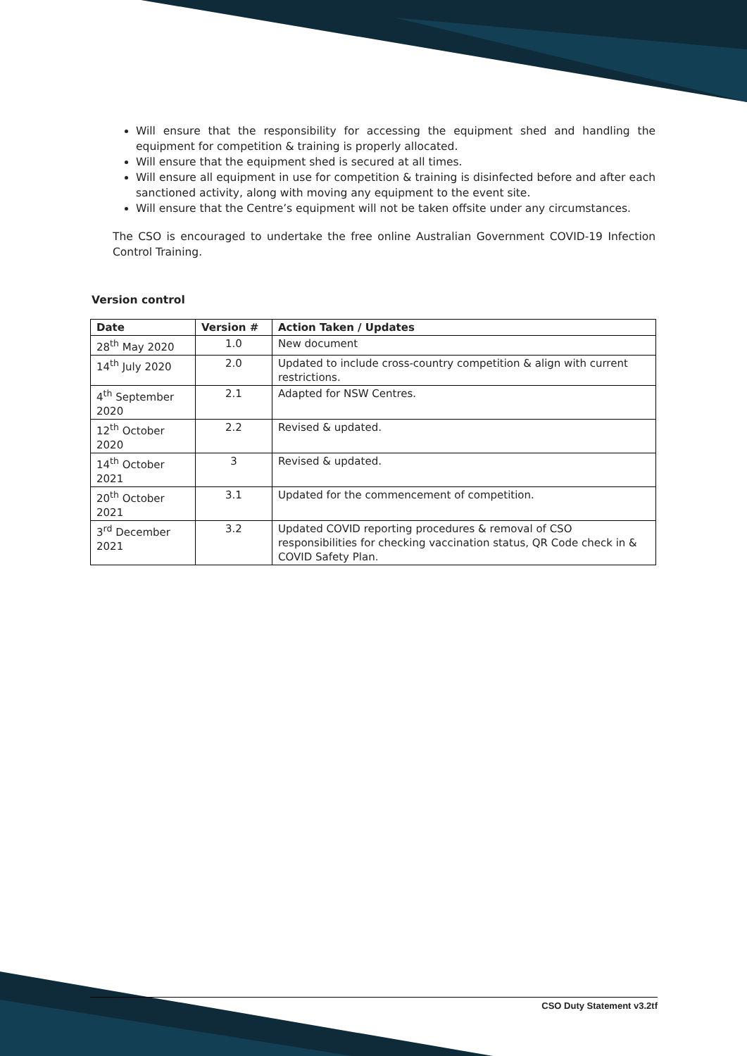Will ensure that the responsibility for accessing the equipment shed and handling the equipment for competition & training is properly allocated.
Will ensure that the equipment shed is secured at all times.
Will ensure all equipment in use for competition & training is disinfected before and after each sanctioned activity, along with moving any equipment to the event site.
Will ensure that the Centre’s equipment will not be taken offsite under any circumstances.
The CSO is encouraged to undertake the free online Australian Government COVID-19 Infection Control Training.
Version control
| Date | Version # | Action Taken / Updates |
| --- | --- | --- |
| 28<sup>th</sup> May 2020 | 1.0 | New document |
| 14<sup>th</sup> July 2020 | 2.0 | Updated to include cross-country competition & align with current restrictions. |
| 4<sup>th</sup> September 2020 | 2.1 | Adapted for NSW Centres. |
| 12<sup>th</sup> October 2020 | 2.2 | Revised & updated. |
| 14<sup>th</sup> October 2021 | 3 | Revised & updated. |
| 20<sup>th</sup> October 2021 | 3.1 | Updated for the commencement of competition. |
| 3<sup>rd</sup> December 2021 | 3.2 | Updated COVID reporting procedures & removal of CSO responsibilities for checking vaccination status, QR Code check in & COVID Safety Plan. |
CSO Duty Statement v3.2tf